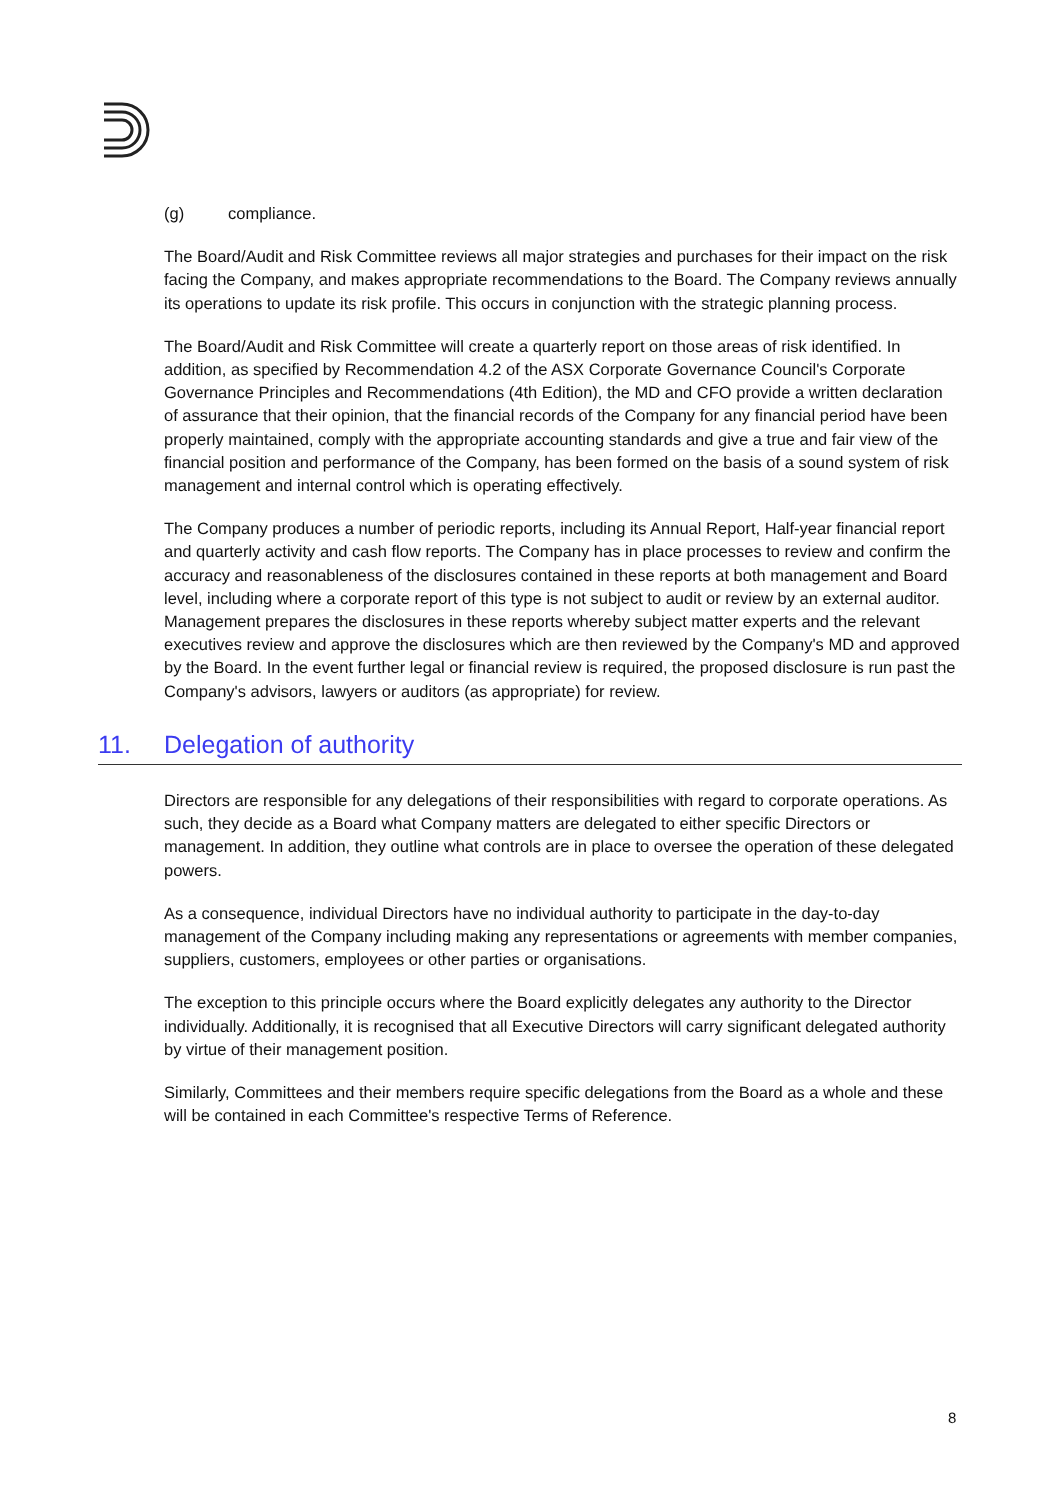(g) compliance.
The Board/Audit and Risk Committee reviews all major strategies and purchases for their impact on the risk facing the Company, and makes appropriate recommendations to the Board. The Company reviews annually its operations to update its risk profile. This occurs in conjunction with the strategic planning process.
The Board/Audit and Risk Committee will create a quarterly report on those areas of risk identified. In addition, as specified by Recommendation 4.2 of the ASX Corporate Governance Council's Corporate Governance Principles and Recommendations (4th Edition), the MD and CFO provide a written declaration of assurance that their opinion, that the financial records of the Company for any financial period have been properly maintained, comply with the appropriate accounting standards and give a true and fair view of the financial position and performance of the Company, has been formed on the basis of a sound system of risk management and internal control which is operating effectively.
The Company produces a number of periodic reports, including its Annual Report, Half-year financial report and quarterly activity and cash flow reports. The Company has in place processes to review and confirm the accuracy and reasonableness of the disclosures contained in these reports at both management and Board level, including where a corporate report of this type is not subject to audit or review by an external auditor. Management prepares the disclosures in these reports whereby subject matter experts and the relevant executives review and approve the disclosures which are then reviewed by the Company's MD and approved by the Board. In the event further legal or financial review is required, the proposed disclosure is run past the Company's advisors, lawyers or auditors (as appropriate) for review.
11. Delegation of authority
Directors are responsible for any delegations of their responsibilities with regard to corporate operations. As such, they decide as a Board what Company matters are delegated to either specific Directors or management. In addition, they outline what controls are in place to oversee the operation of these delegated powers.
As a consequence, individual Directors have no individual authority to participate in the day-to-day management of the Company including making any representations or agreements with member companies, suppliers, customers, employees or other parties or organisations.
The exception to this principle occurs where the Board explicitly delegates any authority to the Director individually. Additionally, it is recognised that all Executive Directors will carry significant delegated authority by virtue of their management position.
Similarly, Committees and their members require specific delegations from the Board as a whole and these will be contained in each Committee's respective Terms of Reference.
8